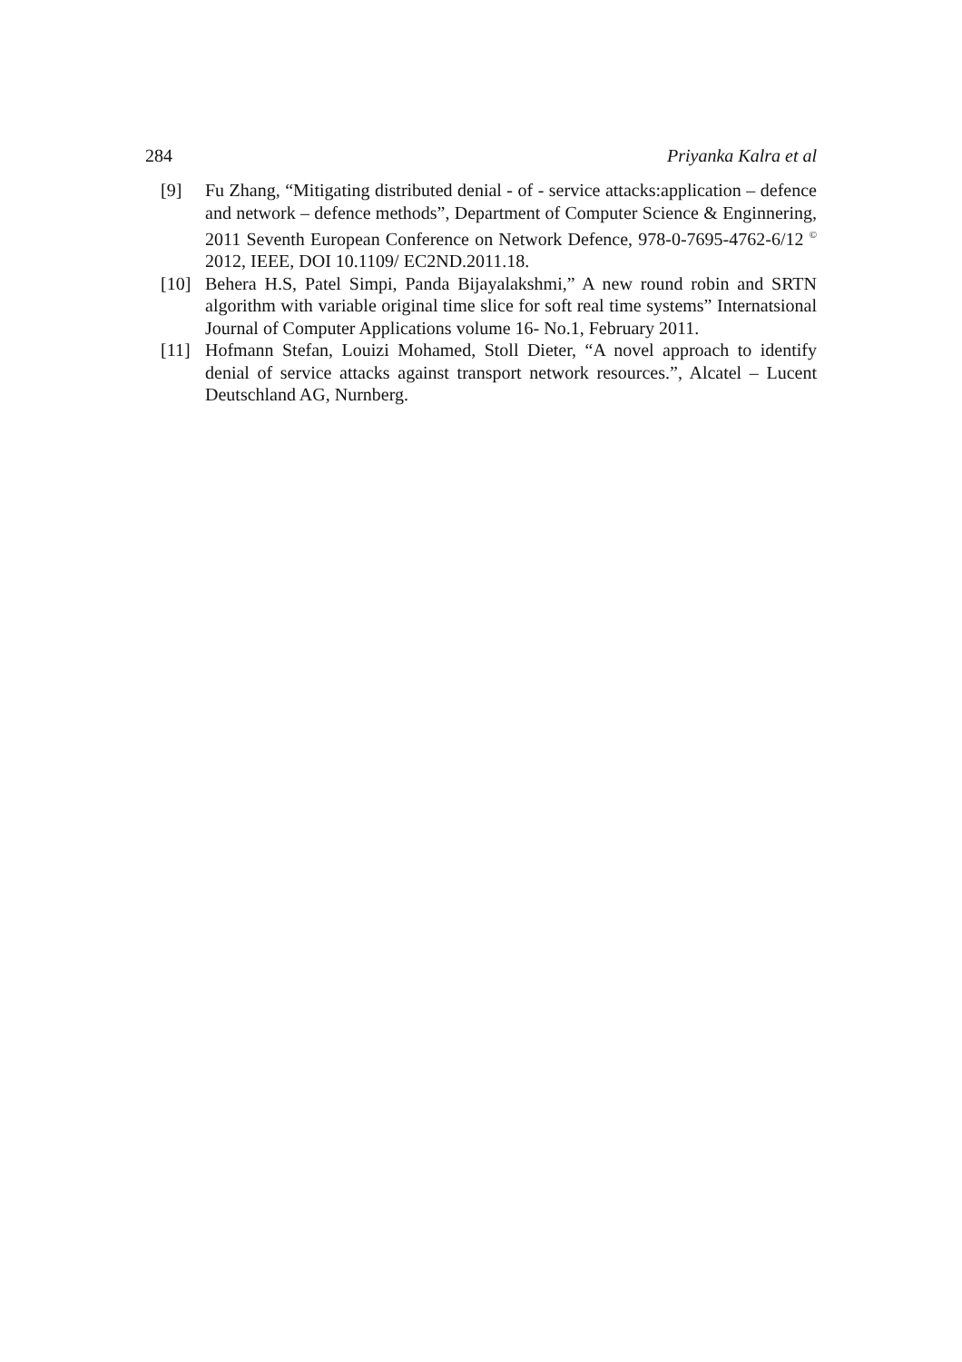284 Priyanka Kalra et al
[9] Fu Zhang, “Mitigating distributed denial - of - service attacks:application – defence and network – defence methods”, Department of Computer Science & Enginnering, 2011 Seventh European Conference on Network Defence, 978-0-7695-4762-6/12 <sup>©</sup> 2012, IEEE, DOI 10.1109/ EC2ND.2011.18.
[10] Behera H.S, Patel Simpi, Panda Bijayalakshmi,” A new round robin and SRTN algorithm with variable original time slice for soft real time systems” Internatsional Journal of Computer Applications volume 16- No.1, February 2011.
[11] Hofmann Stefan, Louizi Mohamed, Stoll Dieter, “A novel approach to identify denial of service attacks against transport network resources.”, Alcatel – Lucent Deutschland AG, Nurnberg.